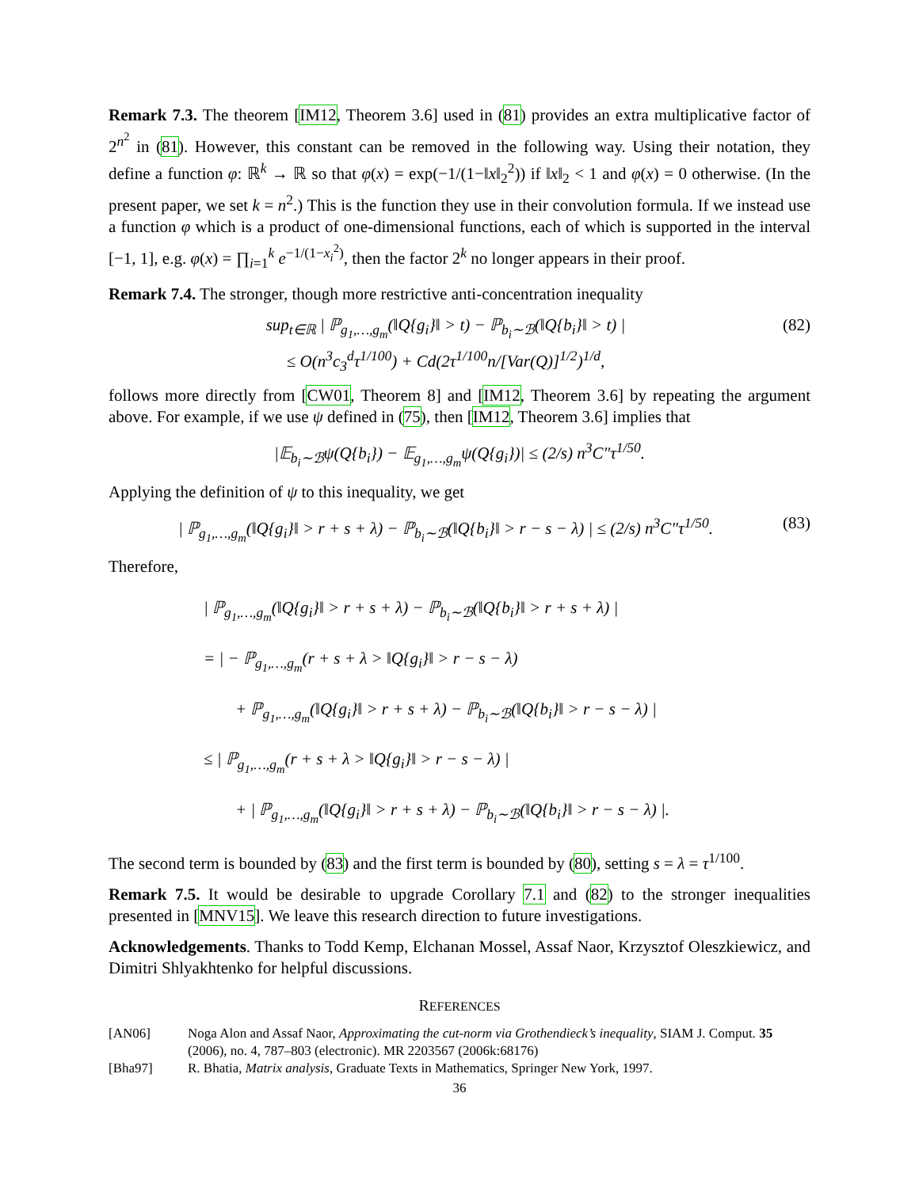Remark 7.3. The theorem [IM12, Theorem 3.6] used in (81) provides an extra multiplicative factor of 2<sup>n<sup>2</sup></sup> in (81). However, this constant can be removed in the following way. Using their notation, they define a function φ: ℝ<sup>k</sup> → ℝ so that φ(x) = exp(−1/(1−‖x‖<sub>2</sub><sup>2</sup>)) if ‖x‖<sub>2</sub> < 1 and φ(x) = 0 otherwise. (In the present paper, we set k = n<sup>2</sup>.) This is the function they use in their convolution formula. If we instead use a function φ which is a product of one-dimensional functions, each of which is supported in the interval [−1, 1], e.g. φ(x) = ∏<sub>i=1</sub><sup>k</sup> e<sup>−1/(1−x<sub>i</sub><sup>2</sup>)</sup>, then the factor 2<sup>k</sup> no longer appears in their proof.
Remark 7.4. The stronger, though more restrictive anti-concentration inequality
sup<sub>t∈ℝ</sub> | ℙ<sub>g<sub>1</sub>,…,g<sub>m</sub></sub>(‖Q{g<sub>i</sub>}‖ > t) − ℙ<sub>b<sub>i</sub>∼ℬ</sub>(‖Q{b<sub>i</sub>}‖ > t) |
≤ O(n<sup>3</sup>c<sub>3</sub><sup>d</sup>τ<sup>1/100</sup>) + Cd(2τ<sup>1/100</sup>n/[Var(Q)]<sup>1/2</sup>)<sup>1/d</sup>,
(82)
follows more directly from [CW01, Theorem 8] and [IM12, Theorem 3.6] by repeating the argument above. For example, if we use ψ defined in (75), then [IM12, Theorem 3.6] implies that
|𝔼<sub>b<sub>i</sub>∼ℬ</sub>ψ(Q{b<sub>i</sub>}) − 𝔼<sub>g<sub>1</sub>,…,g<sub>m</sub></sub>ψ(Q{g<sub>i</sub>})| ≤ (2/s) n<sup>3</sup>C″τ<sup>1/50</sup>.
Applying the definition of ψ to this inequality, we get
| ℙ<sub>g<sub>1</sub>,…,g<sub>m</sub></sub>(‖Q{g<sub>i</sub>}‖ > r + s + λ) − ℙ<sub>b<sub>i</sub>∼ℬ</sub>(‖Q{b<sub>i</sub>}‖ > r − s − λ) | ≤ (2/s) n<sup>3</sup>C″τ<sup>1/50</sup>.
(83)
Therefore,
| ℙ<sub>g<sub>1</sub>,…,g<sub>m</sub></sub>(‖Q{g<sub>i</sub>}‖ > r + s + λ) − ℙ<sub>b<sub>i</sub>∼ℬ</sub>(‖Q{b<sub>i</sub>}‖ > r + s + λ) |
= | − ℙ<sub>g<sub>1</sub>,…,g<sub>m</sub></sub>(r + s + λ > ‖Q{g<sub>i</sub>}‖ > r − s − λ)
+ ℙ<sub>g<sub>1</sub>,…,g<sub>m</sub></sub>(‖Q{g<sub>i</sub>}‖ > r + s + λ) − ℙ<sub>b<sub>i</sub>∼ℬ</sub>(‖Q{b<sub>i</sub>}‖ > r − s − λ) |
≤ | ℙ<sub>g<sub>1</sub>,…,g<sub>m</sub></sub>(r + s + λ > ‖Q{g<sub>i</sub>}‖ > r − s − λ) |
+ | ℙ<sub>g<sub>1</sub>,…,g<sub>m</sub></sub>(‖Q{g<sub>i</sub>}‖ > r + s + λ) − ℙ<sub>b<sub>i</sub>∼ℬ</sub>(‖Q{b<sub>i</sub>}‖ > r − s − λ) |.
The second term is bounded by (83) and the first term is bounded by (80), setting s = λ = τ<sup>1/100</sup>.
Remark 7.5. It would be desirable to upgrade Corollary 7.1 and (82) to the stronger inequalities presented in [MNV15]. We leave this research direction to future investigations.
Acknowledgements. Thanks to Todd Kemp, Elchanan Mossel, Assaf Naor, Krzysztof Oleszkiewicz, and Dimitri Shlyakhtenko for helpful discussions.
REFERENCES
[AN06] Noga Alon and Assaf Naor, Approximating the cut-norm via Grothendieck’s inequality, SIAM J. Comput. 35 (2006), no. 4, 787–803 (electronic). MR 2203567 (2006k:68176)
[Bha97] R. Bhatia, Matrix analysis, Graduate Texts in Mathematics, Springer New York, 1997.
36